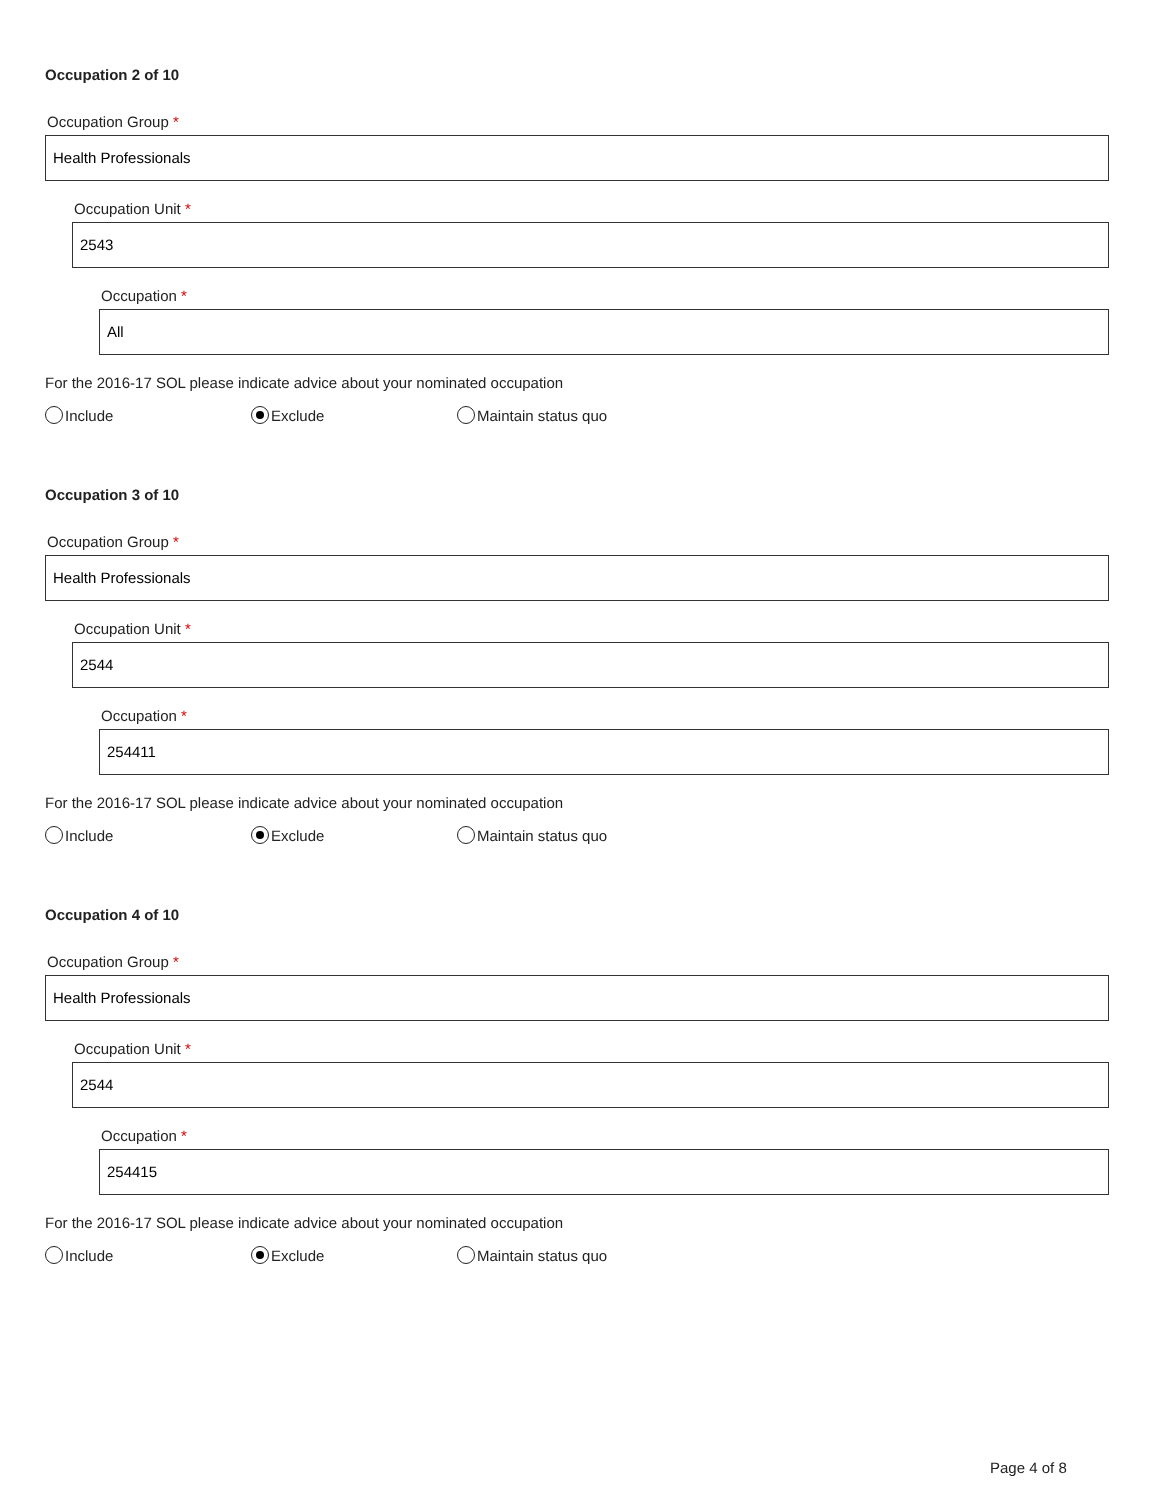Occupation 2 of 10
Occupation Group *
Health Professionals
Occupation Unit *
2543
Occupation *
All
For the 2016-17 SOL please indicate advice about your nominated occupation
Include Exclude Maintain status quo
Occupation 3 of 10
Occupation Group *
Health Professionals
Occupation Unit *
2544
Occupation *
254411
For the 2016-17 SOL please indicate advice about your nominated occupation
Include Exclude Maintain status quo
Occupation 4 of 10
Occupation Group *
Health Professionals
Occupation Unit *
2544
Occupation *
254415
For the 2016-17 SOL please indicate advice about your nominated occupation
Include Exclude Maintain status quo
Page 4 of 8